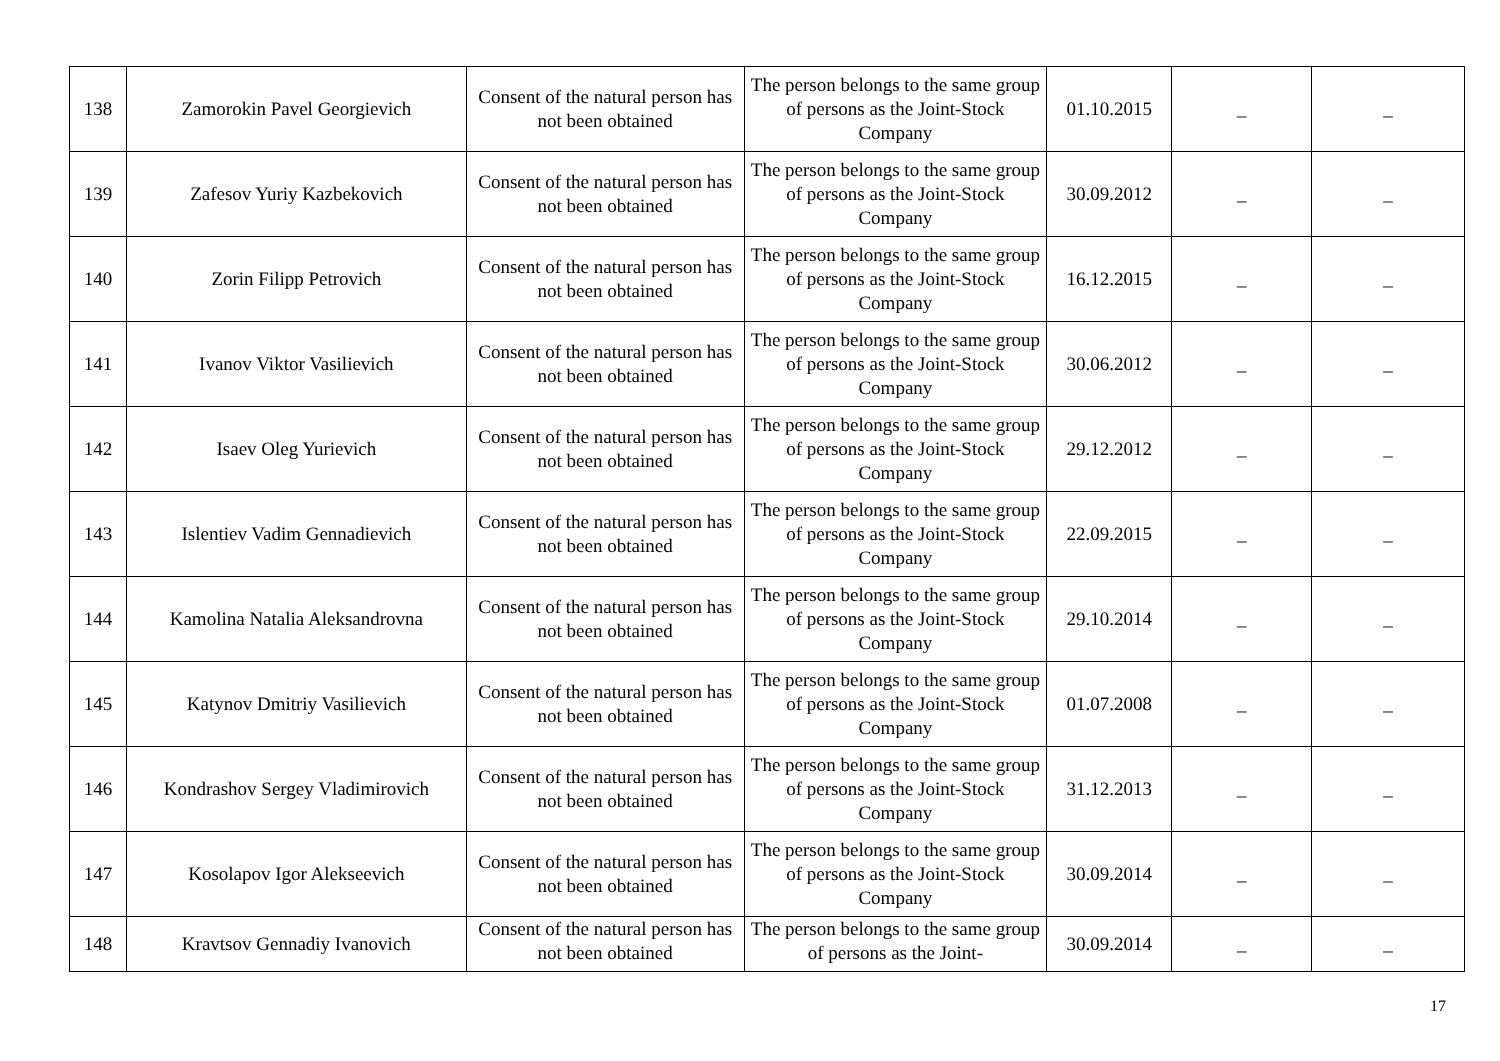| 138 | Zamorokin Pavel Georgievich | Consent of the natural person has not been obtained | The person belongs to the same group of persons as the Joint-Stock Company | 01.10.2015 | _ | _ |
| 139 | Zafesov Yuriy Kazbekovich | Consent of the natural person has not been obtained | The person belongs to the same group of persons as the Joint-Stock Company | 30.09.2012 | _ | _ |
| 140 | Zorin Filipp Petrovich | Consent of the natural person has not been obtained | The person belongs to the same group of persons as the Joint-Stock Company | 16.12.2015 | _ | _ |
| 141 | Ivanov Viktor Vasilievich | Consent of the natural person has not been obtained | The person belongs to the same group of persons as the Joint-Stock Company | 30.06.2012 | _ | _ |
| 142 | Isaev Oleg Yurievich | Consent of the natural person has not been obtained | The person belongs to the same group of persons as the Joint-Stock Company | 29.12.2012 | _ | _ |
| 143 | Islentiev Vadim Gennadievich | Consent of the natural person has not been obtained | The person belongs to the same group of persons as the Joint-Stock Company | 22.09.2015 | _ | _ |
| 144 | Kamolina Natalia Aleksandrovna | Consent of the natural person has not been obtained | The person belongs to the same group of persons as the Joint-Stock Company | 29.10.2014 | _ | _ |
| 145 | Katynov Dmitriy Vasilievich | Consent of the natural person has not been obtained | The person belongs to the same group of persons as the Joint-Stock Company | 01.07.2008 | _ | _ |
| 146 | Kondrashov Sergey Vladimirovich | Consent of the natural person has not been obtained | The person belongs to the same group of persons as the Joint-Stock Company | 31.12.2013 | _ | _ |
| 147 | Kosolapov Igor Alekseevich | Consent of the natural person has not been obtained | The person belongs to the same group of persons as the Joint-Stock Company | 30.09.2014 | _ | _ |
| 148 | Kravtsov Gennadiy Ivanovich | Consent of the natural person has not been obtained | The person belongs to the same group of persons as the Joint- | 30.09.2014 | _ | _ |
17